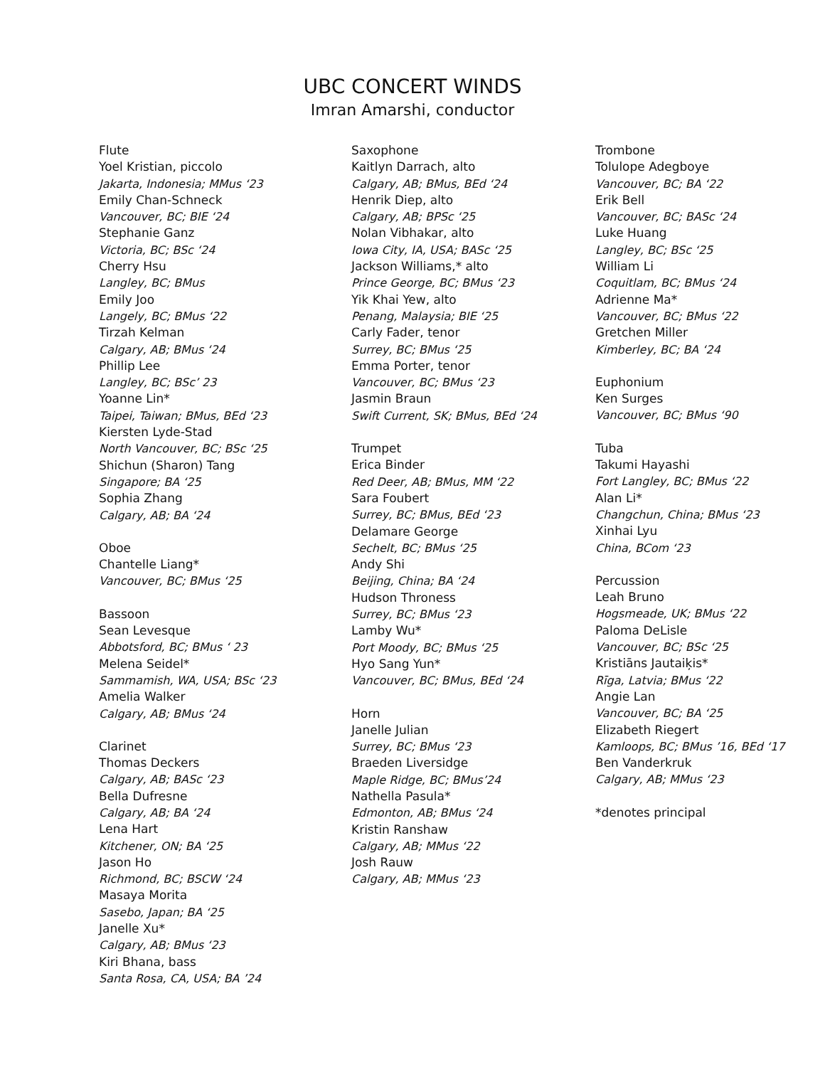UBC CONCERT WINDS
Imran Amarshi, conductor
Flute
Yoel Kristian, piccolo
Jakarta, Indonesia; MMus ‘23
Emily Chan-Schneck
Vancouver, BC; BIE ‘24
Stephanie Ganz
Victoria, BC; BSc ‘24
Cherry Hsu
Langley, BC; BMus
Emily Joo
Langely, BC; BMus ‘22
Tirzah Kelman
Calgary, AB; BMus ‘24
Phillip Lee
Langley, BC; BSc’ 23
Yoanne Lin*
Taipei, Taiwan; BMus, BEd ‘23
Kiersten Lyde-Stad
North Vancouver, BC; BSc ‘25
Shichun (Sharon) Tang
Singapore; BA ‘25
Sophia Zhang
Calgary, AB; BA ‘24
Oboe
Chantelle Liang*
Vancouver, BC; BMus ‘25
Bassoon
Sean Levesque
Abbotsford, BC; BMus ‘ 23
Melena Seidel*
Sammamish, WA, USA; BSc ‘23
Amelia Walker
Calgary, AB; BMus ‘24
Clarinet
Thomas Deckers
Calgary, AB; BASc ‘23
Bella Dufresne
Calgary, AB; BA ‘24
Lena Hart
Kitchener, ON; BA ‘25
Jason Ho
Richmond, BC; BSCW ‘24
Masaya Morita
Sasebo, Japan; BA ‘25
Janelle Xu*
Calgary, AB; BMus ‘23
Kiri Bhana, bass
Santa Rosa, CA, USA; BA ’24
Saxophone
Kaitlyn Darrach, alto
Calgary, AB; BMus, BEd ‘24
Henrik Diep, alto
Calgary, AB; BPSc ‘25
Nolan Vibhakar, alto
Iowa City, IA, USA; BASc ‘25
Jackson Williams,* alto
Prince George, BC; BMus ‘23
Yik Khai Yew, alto
Penang, Malaysia; BIE ‘25
Carly Fader, tenor
Surrey, BC; BMus ‘25
Emma Porter, tenor
Vancouver, BC; BMus ‘23
Jasmin Braun
Swift Current, SK; BMus, BEd ‘24
Trumpet
Erica Binder
Red Deer, AB; BMus, MM ‘22
Sara Foubert
Surrey, BC; BMus, BEd ‘23
Delamare George
Sechelt, BC; BMus ‘25
Andy Shi
Beijing, China; BA ‘24
Hudson Throness
Surrey, BC; BMus ‘23
Lamby Wu*
Port Moody, BC; BMus ‘25
Hyo Sang Yun*
Vancouver, BC; BMus, BEd ‘24
Horn
Janelle Julian
Surrey, BC; BMus ‘23
Braeden Liversidge
Maple Ridge, BC; BMus’24
Nathella Pasula*
Edmonton, AB; BMus ‘24
Kristin Ranshaw
Calgary, AB; MMus ‘22
Josh Rauw
Calgary, AB; MMus ‘23
Trombone
Tolulope Adegboye
Vancouver, BC; BA ‘22
Erik Bell
Vancouver, BC; BASc ‘24
Luke Huang
Langley, BC; BSc ‘25
William Li
Coquitlam, BC; BMus ‘24
Adrienne Ma*
Vancouver, BC; BMus ‘22
Gretchen Miller
Kimberley, BC; BA ‘24
Euphonium
Ken Surges
Vancouver, BC; BMus ‘90
Tuba
Takumi Hayashi
Fort Langley, BC; BMus ‘22
Alan Li*
Changchun, China; BMus ‘23
Xinhai Lyu
China, BCom ‘23
Percussion
Leah Bruno
Hogsmeade, UK; BMus ‘22
Paloma DeLisle
Vancouver, BC; BSc ‘25
Kristiāns Jautaiķis*
Rīga, Latvia; BMus ‘22
Angie Lan
Vancouver, BC; BA ‘25
Elizabeth Riegert
Kamloops, BC; BMus ’16, BEd ‘17
Ben Vanderkruk
Calgary, AB; MMus ‘23
*denotes principal